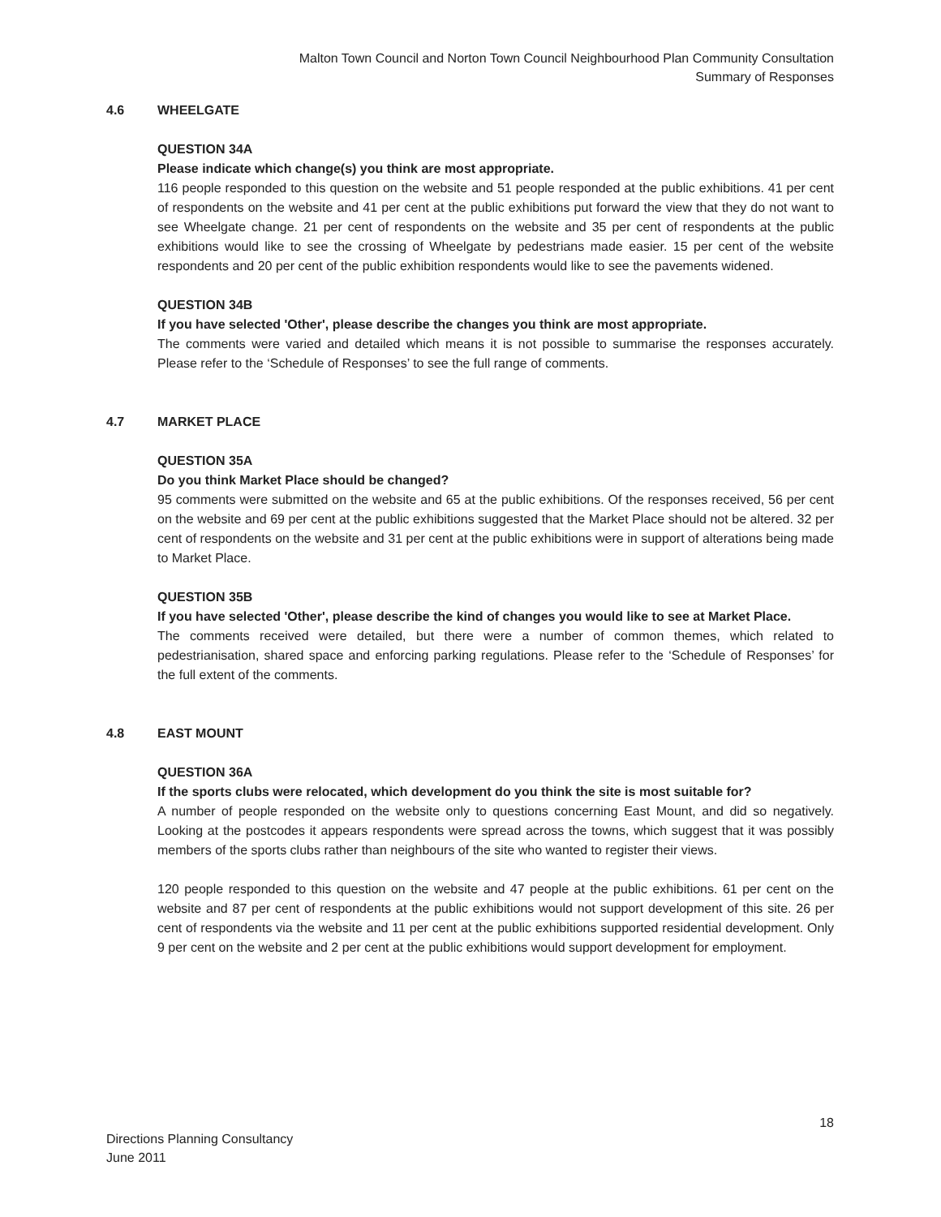Malton Town Council and Norton Town Council Neighbourhood Plan Community Consultation
Summary of Responses
4.6 WHEELGATE
QUESTION 34A
Please indicate which change(s) you think are most appropriate.
116 people responded to this question on the website and 51 people responded at the public exhibitions. 41 per cent of respondents on the website and 41 per cent at the public exhibitions put forward the view that they do not want to see Wheelgate change. 21 per cent of respondents on the website and 35 per cent of respondents at the public exhibitions would like to see the crossing of Wheelgate by pedestrians made easier. 15 per cent of the website respondents and 20 per cent of the public exhibition respondents would like to see the pavements widened.
QUESTION 34B
If you have selected 'Other', please describe the changes you think are most appropriate.
The comments were varied and detailed which means it is not possible to summarise the responses accurately. Please refer to the ‘Schedule of Responses’ to see the full range of comments.
4.7 MARKET PLACE
QUESTION 35A
Do you think Market Place should be changed?
95 comments were submitted on the website and 65 at the public exhibitions. Of the responses received, 56 per cent on the website and 69 per cent at the public exhibitions suggested that the Market Place should not be altered. 32 per cent of respondents on the website and 31 per cent at the public exhibitions were in support of alterations being made to Market Place.
QUESTION 35B
If you have selected 'Other', please describe the kind of changes you would like to see at Market Place.
The comments received were detailed, but there were a number of common themes, which related to pedestrianisation, shared space and enforcing parking regulations. Please refer to the ‘Schedule of Responses’ for the full extent of the comments.
4.8 EAST MOUNT
QUESTION 36A
If the sports clubs were relocated, which development do you think the site is most suitable for?
A number of people responded on the website only to questions concerning East Mount, and did so negatively. Looking at the postcodes it appears respondents were spread across the towns, which suggest that it was possibly members of the sports clubs rather than neighbours of the site who wanted to register their views.
120 people responded to this question on the website and 47 people at the public exhibitions. 61 per cent on the website and 87 per cent of respondents at the public exhibitions would not support development of this site. 26 per cent of respondents via the website and 11 per cent at the public exhibitions supported residential development. Only 9 per cent on the website and 2 per cent at the public exhibitions would support development for employment.
18
Directions Planning Consultancy
June 2011